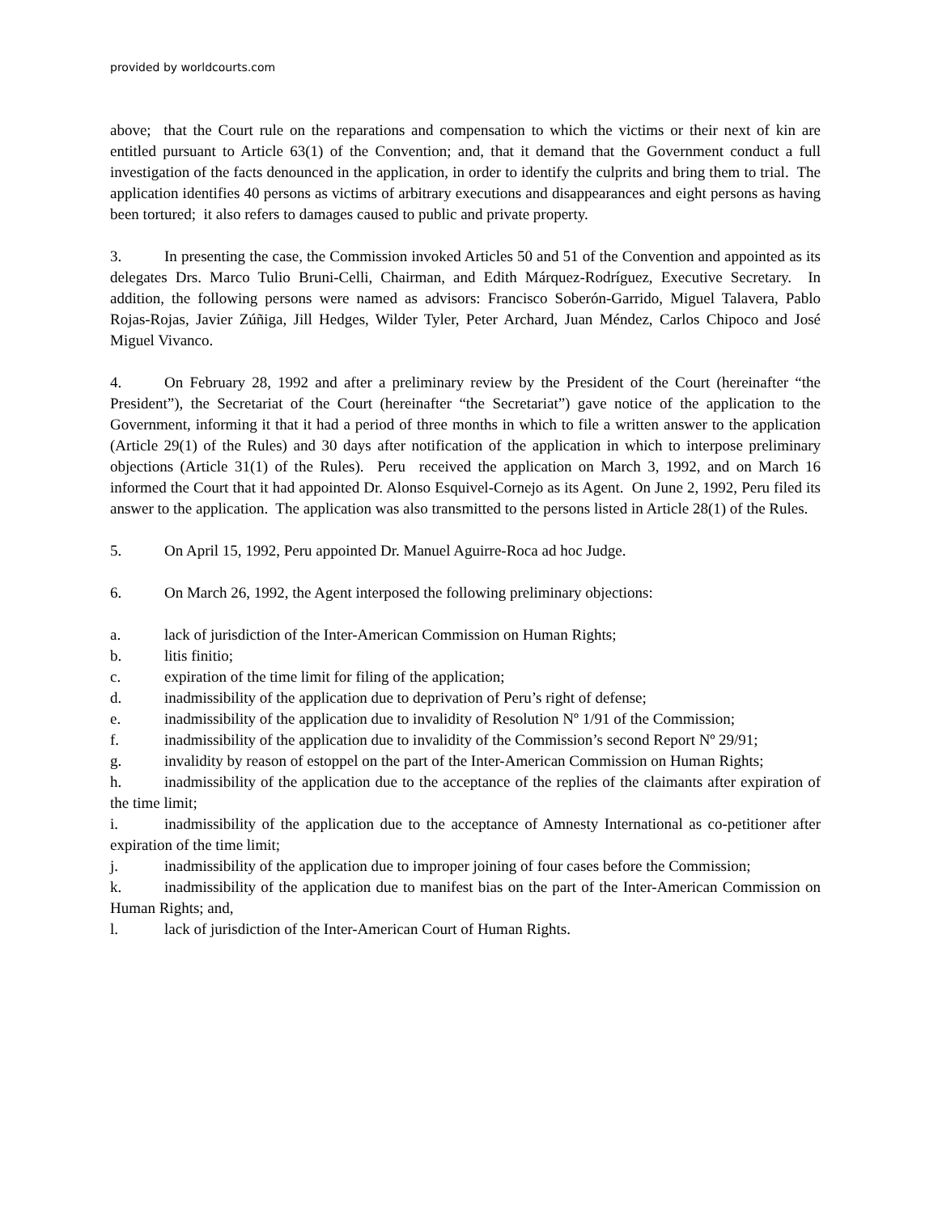provided by worldcourts.com
above; that the Court rule on the reparations and compensation to which the victims or their next of kin are entitled pursuant to Article 63(1) of the Convention; and, that it demand that the Government conduct a full investigation of the facts denounced in the application, in order to identify the culprits and bring them to trial. The application identifies 40 persons as victims of arbitrary executions and disappearances and eight persons as having been tortured; it also refers to damages caused to public and private property.
3. In presenting the case, the Commission invoked Articles 50 and 51 of the Convention and appointed as its delegates Drs. Marco Tulio Bruni-Celli, Chairman, and Edith Márquez-Rodríguez, Executive Secretary. In addition, the following persons were named as advisors: Francisco Soberón-Garrido, Miguel Talavera, Pablo Rojas-Rojas, Javier Zúñiga, Jill Hedges, Wilder Tyler, Peter Archard, Juan Méndez, Carlos Chipoco and José Miguel Vivanco.
4. On February 28, 1992 and after a preliminary review by the President of the Court (hereinafter “the President”), the Secretariat of the Court (hereinafter “the Secretariat”) gave notice of the application to the Government, informing it that it had a period of three months in which to file a written answer to the application (Article 29(1) of the Rules) and 30 days after notification of the application in which to interpose preliminary objections (Article 31(1) of the Rules). Peru received the application on March 3, 1992, and on March 16 informed the Court that it had appointed Dr. Alonso Esquivel-Cornejo as its Agent. On June 2, 1992, Peru filed its answer to the application. The application was also transmitted to the persons listed in Article 28(1) of the Rules.
5. On April 15, 1992, Peru appointed Dr. Manuel Aguirre-Roca ad hoc Judge.
6. On March 26, 1992, the Agent interposed the following preliminary objections:
a. lack of jurisdiction of the Inter-American Commission on Human Rights;
b. litis finitio;
c. expiration of the time limit for filing of the application;
d. inadmissibility of the application due to deprivation of Peru’s right of defense;
e. inadmissibility of the application due to invalidity of Resolution Nº 1/91 of the Commission;
f. inadmissibility of the application due to invalidity of the Commission’s second Report Nº 29/91;
g. invalidity by reason of estoppel on the part of the Inter-American Commission on Human Rights;
h. inadmissibility of the application due to the acceptance of the replies of the claimants after expiration of the time limit;
i. inadmissibility of the application due to the acceptance of Amnesty International as co-petitioner after expiration of the time limit;
j. inadmissibility of the application due to improper joining of four cases before the Commission;
k. inadmissibility of the application due to manifest bias on the part of the Inter-American Commission on Human Rights; and,
l. lack of jurisdiction of the Inter-American Court of Human Rights.